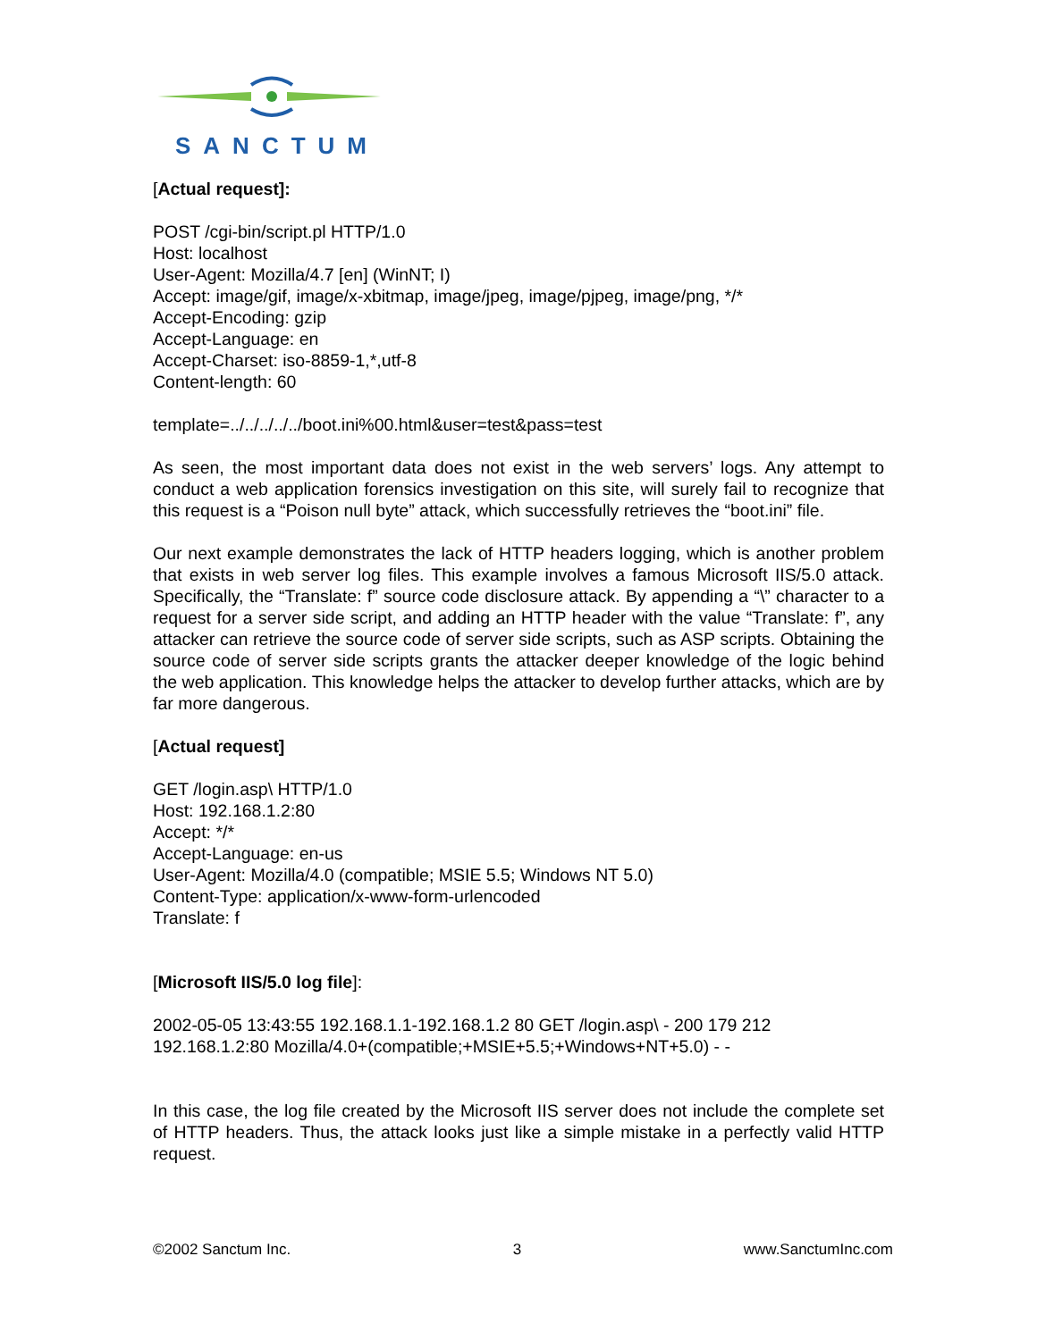SANCTUM
[Actual request]:
POST /cgi-bin/script.pl HTTP/1.0
Host: localhost
User-Agent: Mozilla/4.7 [en] (WinNT; I)
Accept: image/gif, image/x-xbitmap, image/jpeg, image/pjpeg, image/png, */*
Accept-Encoding: gzip
Accept-Language: en
Accept-Charset: iso-8859-1,*,utf-8
Content-length: 60
template=../../../../../boot.ini%00.html&user=test&pass=test
As seen, the most important data does not exist in the web servers’ logs. Any attempt to conduct a web application forensics investigation on this site, will surely fail to recognize that this request is a “Poison null byte” attack, which successfully retrieves the “boot.ini” file.
Our next example demonstrates the lack of HTTP headers logging, which is another problem that exists in web server log files. This example involves a famous Microsoft IIS/5.0 attack. Specifically, the “Translate: f” source code disclosure attack. By appending a “\” character to a request for a server side script, and adding an HTTP header with the value “Translate: f”, any attacker can retrieve the source code of server side scripts, such as ASP scripts. Obtaining the source code of server side scripts grants the attacker deeper knowledge of the logic behind the web application. This knowledge helps the attacker to develop further attacks, which are by far more dangerous.
[Actual request]
GET /login.asp\ HTTP/1.0
Host: 192.168.1.2:80
Accept: */*
Accept-Language: en-us
User-Agent: Mozilla/4.0 (compatible; MSIE 5.5; Windows NT 5.0)
Content-Type: application/x-www-form-urlencoded
Translate: f
[Microsoft IIS/5.0 log file]:
2002-05-05 13:43:55 192.168.1.1-192.168.1.2 80 GET /login.asp\ - 200 179 212
192.168.1.2:80 Mozilla/4.0+(compatible;+MSIE+5.5;+Windows+NT+5.0) - -
In this case, the log file created by the Microsoft IIS server does not include the complete set of HTTP headers. Thus, the attack looks just like a simple mistake in a perfectly valid HTTP request.
©2002 Sanctum Inc. 3 www.SanctumInc.com